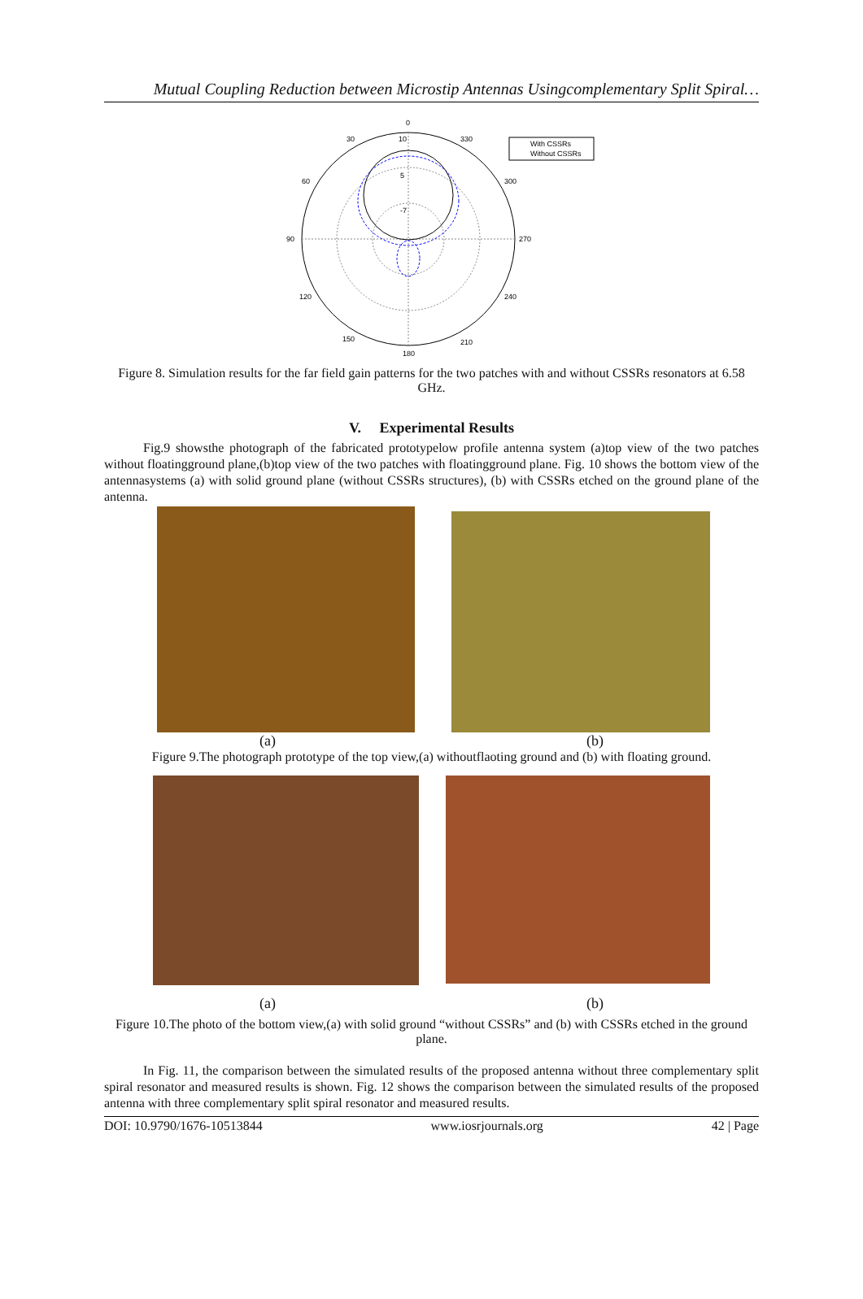Mutual Coupling Reduction between Microstip Antennas Usingcomplementary Split Spiral…
0
30
330
60
300
90
270
120
240
150
210
180
10
5
-7
With CSSRs
Without CSSRs
Figure 8. Simulation results for the far field gain patterns for the two patches with and without CSSRs resonators at 6.58 GHz.
V. Experimental Results
Fig.9 showsthe photograph of the fabricated prototypelow profile antenna system (a)top view of the two patches without floatingground plane,(b)top view of the two patches with floatingground plane. Fig. 10 shows the bottom view of the antennasystems (a) with solid ground plane (without CSSRs structures), (b) with CSSRs etched on the ground plane of the antenna.
(a) (b)
Figure 9.The photograph prototype of the top view,(a) withoutflaoting ground and (b) with floating ground.
(a) (b)
Figure 10.The photo of the bottom view,(a) with solid ground “without CSSRs” and (b) with CSSRs etched in the ground plane.
In Fig. 11, the comparison between the simulated results of the proposed antenna without three complementary split spiral resonator and measured results is shown. Fig. 12 shows the comparison between the simulated results of the proposed antenna with three complementary split spiral resonator and measured results.
DOI: 10.9790/1676-10513844 www.iosrjournals.org 42 | Page